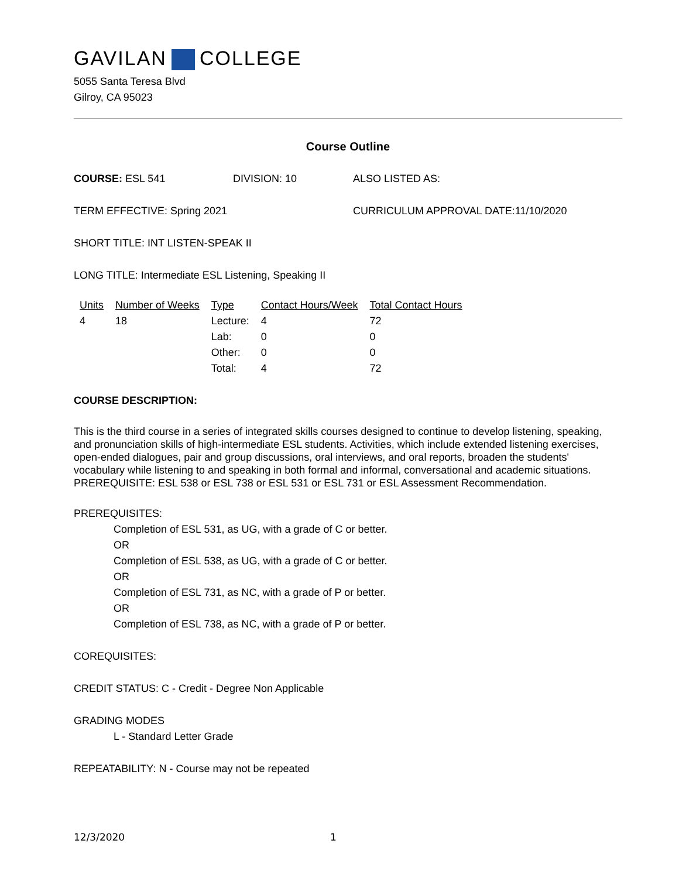GAVILAN COLLEGE
5055 Santa Teresa Blvd
Gilroy, CA 95023
Course Outline
COURSE: ESL 541 DIVISION: 10 ALSO LISTED AS:
TERM EFFECTIVE: Spring 2021 CURRICULUM APPROVAL DATE:11/10/2020
SHORT TITLE: INT LISTEN-SPEAK II
LONG TITLE: Intermediate ESL Listening, Speaking II
| Units | Number of Weeks | Type | Contact Hours/Week | Total Contact Hours |
| --- | --- | --- | --- | --- |
| 4 | 18 | Lecture: | 4 | 72 |
| | | Lab: | 0 | 0 |
| | | Other: | 0 | 0 |
| | | Total: | 4 | 72 |
COURSE DESCRIPTION:
This is the third course in a series of integrated skills courses designed to continue to develop listening, speaking, and pronunciation skills of high-intermediate ESL students. Activities, which include extended listening exercises, open-ended dialogues, pair and group discussions, oral interviews, and oral reports, broaden the students' vocabulary while listening to and speaking in both formal and informal, conversational and academic situations. PREREQUISITE: ESL 538 or ESL 738 or ESL 531 or ESL 731 or ESL Assessment Recommendation.
PREREQUISITES:
Completion of ESL 531, as UG, with a grade of C or better.
OR
Completion of ESL 538, as UG, with a grade of C or better.
OR
Completion of ESL 731, as NC, with a grade of P or better.
OR
Completion of ESL 738, as NC, with a grade of P or better.
COREQUISITES:
CREDIT STATUS: C - Credit - Degree Non Applicable
GRADING MODES
L - Standard Letter Grade
REPEATABILITY: N - Course may not be repeated
12/3/2020 1